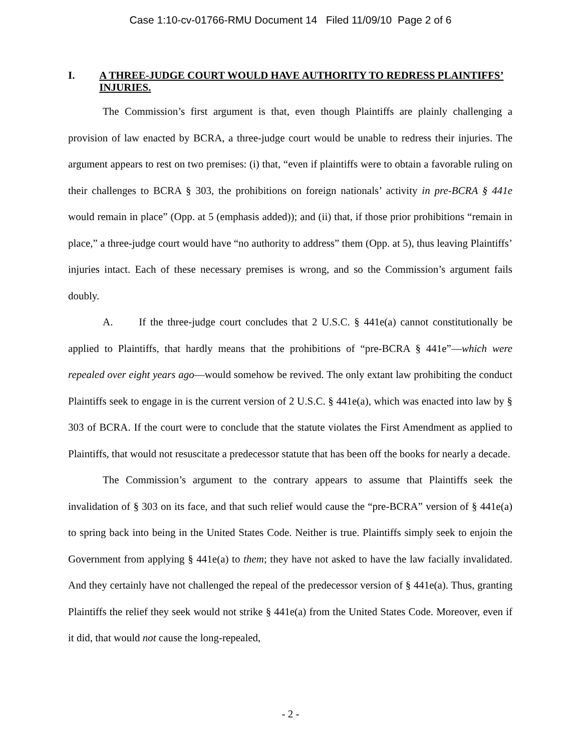Case 1:10-cv-01766-RMU Document 14 Filed 11/09/10 Page 2 of 6
I. A THREE-JUDGE COURT WOULD HAVE AUTHORITY TO REDRESS PLAINTIFFS’ INJURIES.
The Commission’s first argument is that, even though Plaintiffs are plainly challenging a provision of law enacted by BCRA, a three-judge court would be unable to redress their injuries. The argument appears to rest on two premises: (i) that, “even if plaintiffs were to obtain a favorable ruling on their challenges to BCRA § 303, the prohibitions on foreign nationals’ activity in pre-BCRA § 441e would remain in place” (Opp. at 5 (emphasis added)); and (ii) that, if those prior prohibitions “remain in place,” a three-judge court would have “no authority to address” them (Opp. at 5), thus leaving Plaintiffs’ injuries intact. Each of these necessary premises is wrong, and so the Commission’s argument fails doubly.
A. If the three-judge court concludes that 2 U.S.C. § 441e(a) cannot constitutionally be applied to Plaintiffs, that hardly means that the prohibitions of “pre-BCRA § 441e”—which were repealed over eight years ago—would somehow be revived. The only extant law prohibiting the conduct Plaintiffs seek to engage in is the current version of 2 U.S.C. § 441e(a), which was enacted into law by § 303 of BCRA. If the court were to conclude that the statute violates the First Amendment as applied to Plaintiffs, that would not resuscitate a predecessor statute that has been off the books for nearly a decade.
The Commission’s argument to the contrary appears to assume that Plaintiffs seek the invalidation of § 303 on its face, and that such relief would cause the “pre-BCRA” version of § 441e(a) to spring back into being in the United States Code. Neither is true. Plaintiffs simply seek to enjoin the Government from applying § 441e(a) to them; they have not asked to have the law facially invalidated. And they certainly have not challenged the repeal of the predecessor version of § 441e(a). Thus, granting Plaintiffs the relief they seek would not strike § 441e(a) from the United States Code. Moreover, even if it did, that would not cause the long-repealed,
- 2 -